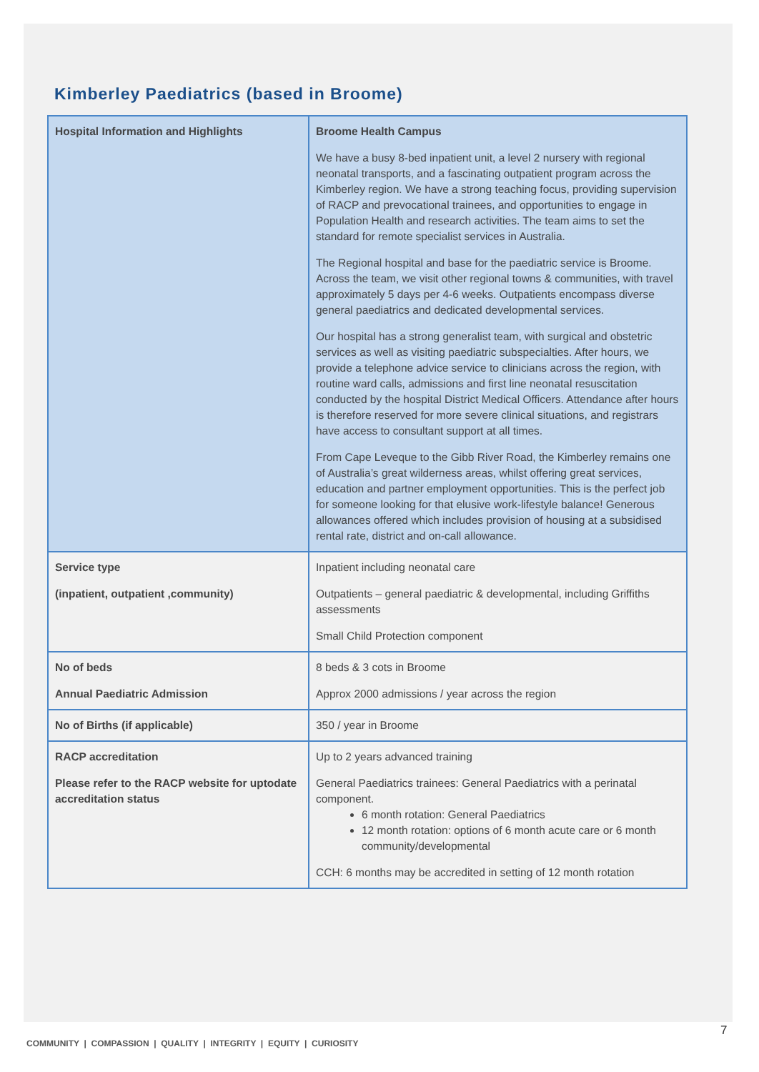Kimberley Paediatrics (based in Broome)
| Hospital Information and Highlights | Broome Health Campus We have a busy 8-bed inpatient unit, a level 2 nursery with regional neonatal transports, and a fascinating outpatient program across the Kimberley region. We have a strong teaching focus, providing supervision of RACP and prevocational trainees, and opportunities to engage in Population Health and research activities. The team aims to set the standard for remote specialist services in Australia. The Regional hospital and base for the paediatric service is Broome. Across the team, we visit other regional towns & communities, with travel approximately 5 days per 4-6 weeks. Outpatients encompass diverse general paediatrics and dedicated developmental services. Our hospital has a strong generalist team, with surgical and obstetric services as well as visiting paediatric subspecialties. After hours, we provide a telephone advice service to clinicians across the region, with routine ward calls, admissions and first line neonatal resuscitation conducted by the hospital District Medical Officers. Attendance after hours is therefore reserved for more severe clinical situations, and registrars have access to consultant support at all times. From Cape Leveque to the Gibb River Road, the Kimberley remains one of Australia’s great wilderness areas, whilst offering great services, education and partner employment opportunities. This is the perfect job for someone looking for that elusive work-lifestyle balance! Generous allowances offered which includes provision of housing at a subsidised rental rate, district and on-call allowance. |
| Service type (inpatient, outpatient ,community) | Inpatient including neonatal care Outpatients – general paediatric & developmental, including Griffiths assessments Small Child Protection component |
| No of beds Annual Paediatric Admission | 8 beds & 3 cots in Broome Approx 2000 admissions / year across the region |
| No of Births (if applicable) | 350 / year in Broome |
| RACP accreditation Please refer to the RACP website for uptodate accreditation status | Up to 2 years advanced training General Paediatrics trainees: General Paediatrics with a perinatal component. 6 month rotation: General Paediatrics 12 month rotation: options of 6 month acute care or 6 month community/developmental CCH: 6 months may be accredited in setting of 12 month rotation |
7
COMMUNITY | COMPASSION | QUALITY | INTEGRITY | EQUITY | CURIOSITY